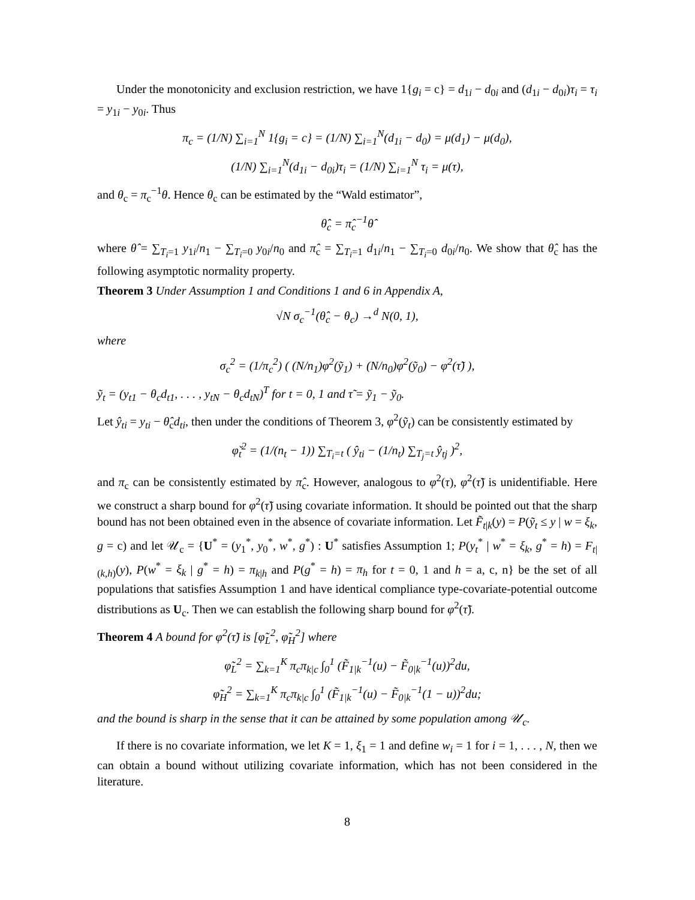Under the monotonicity and exclusion restriction, we have 1{g<sub>i</sub> = c} = d<sub>1i</sub> − d<sub>0i</sub> and (d<sub>1i</sub> − d<sub>0i</sub>)τ<sub>i</sub> = τ<sub>i</sub> = y<sub>1i</sub> − y<sub>0i</sub>. Thus
π<sub>c</sub> = (1/N) ∑<sub>i=1</sub><sup>N</sup> 1{g<sub>i</sub> = c} = (1/N) ∑<sub>i=1</sub><sup>N</sup>(d<sub>1i</sub> − d<sub>0</sub>) = μ(d<sub>1</sub>) − μ(d<sub>0</sub>),
(1/N) ∑<sub>i=1</sub><sup>N</sup>(d<sub>1i</sub> − d<sub>0i</sub>)τ<sub>i</sub> = (1/N) ∑<sub>i=1</sub><sup>N</sup> τ<sub>i</sub> = μ(τ),
and θ<sub>c</sub> = π<sub>c</sub><sup>−1</sup>θ. Hence θ<sub>c</sub> can be estimated by the “Wald estimator”,
θ̂<sub>c</sub> = π̂<sub>c</sub><sup>−1</sup>θ̂
where θ̂ = ∑<sub>T<sub>i</sub>=1</sub> y<sub>1i</sub>/n<sub>1</sub> − ∑<sub>T<sub>i</sub>=0</sub> y<sub>0i</sub>/n<sub>0</sub> and π̂<sub>c</sub> = ∑<sub>T<sub>i</sub>=1</sub> d<sub>1i</sub>/n<sub>1</sub> − ∑<sub>T<sub>i</sub>=0</sub> d<sub>0i</sub>/n<sub>0</sub>. We show that θ̂<sub>c</sub> has the following asymptotic normality property.
Theorem 3 Under Assumption 1 and Conditions 1 and 6 in Appendix A,
√N σ<sub>c</sub><sup>−1</sup>(θ̂<sub>c</sub> − θ<sub>c</sub>) →<sup>d</sup> N(0, 1),
where
σ<sub>c</sub><sup>2</sup> = (1/π<sub>c</sub><sup>2</sup>) ( (N/n<sub>1</sub>)φ<sup>2</sup>(ỹ<sub>1</sub>) + (N/n<sub>0</sub>)φ<sup>2</sup>(ỹ<sub>0</sub>) − φ<sup>2</sup>(τ̃) ),
ỹ<sub>t</sub> = (y<sub>t1</sub> − θ<sub>c</sub>d<sub>t1</sub>, . . . , y<sub>tN</sub> − θ<sub>c</sub>d<sub>tN</sub>)<sup>T</sup> for t = 0, 1 and τ̃ = ỹ<sub>1</sub> − ỹ<sub>0</sub>.
Let ŷ<sub>ti</sub> = y<sub>ti</sub> − θ̂<sub>c</sub>d<sub>ti</sub>, then under the conditions of Theorem 3, φ<sup>2</sup>(ỹ<sub>t</sub>) can be consistently estimated by
φ̌<sub>t</sub><sup>2</sup> = (1/(n<sub>t</sub> − 1)) ∑<sub>T<sub>i</sub>=t</sub> ( ŷ<sub>ti</sub> − (1/n<sub>t</sub>) ∑<sub>T<sub>j</sub>=t</sub> ŷ<sub>tj</sub> )<sup>2</sup>,
and π<sub>c</sub> can be consistently estimated by π̂<sub>c</sub>. However, analogous to φ<sup>2</sup>(τ), φ<sup>2</sup>(τ̃) is unidentifiable. Here we construct a sharp bound for φ<sup>2</sup>(τ̃) using covariate information. It should be pointed out that the sharp bound has not been obtained even in the absence of covariate information. Let F̃<sub>t|k</sub>(y) = P(ỹ<sub>t</sub> ≤ y | w = ξ<sub>k</sub>, g = c) and let 𝒰<sub>c</sub> = {U<sup>*</sup> = (y<sub>1</sub><sup>*</sup>, y<sub>0</sub><sup>*</sup>, w<sup>*</sup>, g<sup>*</sup>) : U<sup>*</sup> satisfies Assumption 1; P(y<sub>t</sub><sup>*</sup> | w<sup>*</sup> = ξ<sub>k</sub>, g<sup>*</sup> = h) = F<sub>t|(k,h)</sub>(y), P(w<sup>*</sup> = ξ<sub>k</sub> | g<sup>*</sup> = h) = π<sub>k|h</sub> and P(g<sup>*</sup> = h) = π<sub>h</sub> for t = 0, 1 and h = a, c, n} be the set of all populations that satisfies Assumption 1 and have identical compliance type-covariate-potential outcome distributions as U<sub>c</sub>. Then we can establish the following sharp bound for φ<sup>2</sup>(τ̃).
Theorem 4 A bound for φ<sup>2</sup>(τ̃) is [φ̃<sub>L</sub><sup>2</sup>, φ̃<sub>H</sub><sup>2</sup>] where
φ̃<sub>L</sub><sup>2</sup> = ∑<sub>k=1</sub><sup>K</sup> π<sub>c</sub>π<sub>k|c</sub> ∫<sub>0</sub><sup>1</sup> (F̃<sub>1|k</sub><sup>−1</sup>(u) − F̃<sub>0|k</sub><sup>−1</sup>(u))<sup>2</sup>du,
φ̃<sub>H</sub><sup>2</sup> = ∑<sub>k=1</sub><sup>K</sup> π<sub>c</sub>π<sub>k|c</sub> ∫<sub>0</sub><sup>1</sup> (F̃<sub>1|k</sub><sup>−1</sup>(u) − F̃<sub>0|k</sub><sup>−1</sup>(1 − u))<sup>2</sup>du;
and the bound is sharp in the sense that it can be attained by some population among 𝒰<sub>c</sub>.
If there is no covariate information, we let K = 1, ξ<sub>1</sub> = 1 and define w<sub>i</sub> = 1 for i = 1, . . . , N, then we can obtain a bound without utilizing covariate information, which has not been considered in the literature.
8